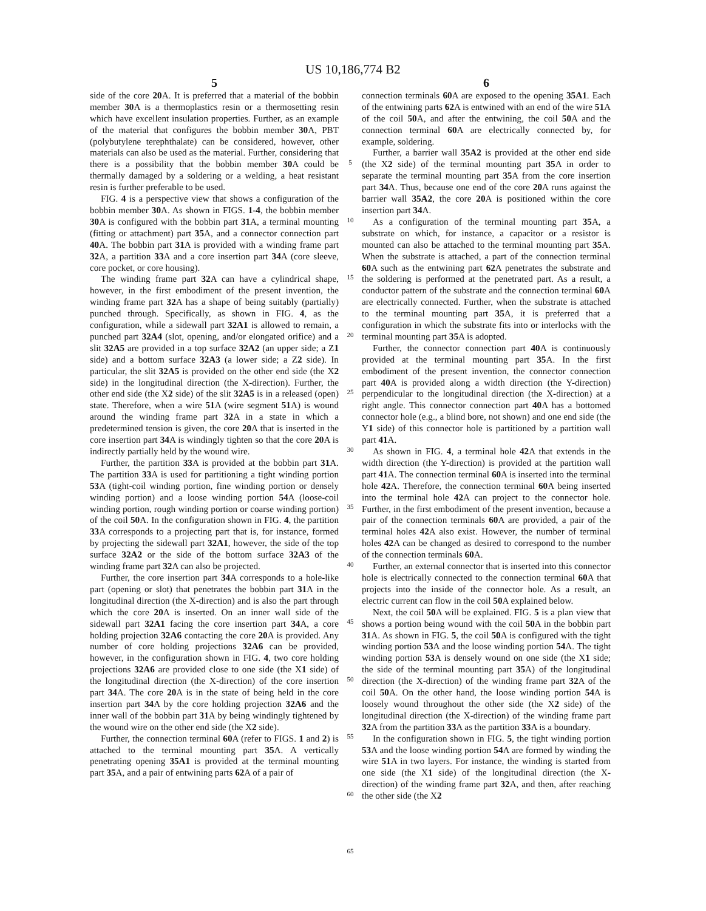US 10,186,774 B2
5
side of the core 20 A. It is preferred that a material of the bobbin member 30 A is a thermoplastics resin or a thermosetting resin which have excellent insulation properties. Further, as an example of the material that configures the bobbin member 30 A, PBT (polybutylene terephthalate) can be considered, however, other materials can also be used as the material. Further, considering that there is a possibility that the bobbin member 30 A could be thermally damaged by a soldering or a welding, a heat resistant resin is further preferable to be used.
FIG. 4 is a perspective view that shows a configuration of the bobbin member 30 A. As shown in FIGS. 1-4, the bobbin member 30 A is configured with the bobbin part 31 A, a terminal mounting (fitting or attachment) part 35 A, and a connector connection part 40 A. The bobbin part 31 A is provided with a winding frame part 32 A, a partition 33 A and a core insertion part 34 A (core sleeve, core pocket, or core housing).
The winding frame part 32 A can have a cylindrical shape, however, in the first embodiment of the present invention, the winding frame part 32 A has a shape of being suitably (partially) punched through. Specifically, as shown in FIG. 4, as the configuration, while a sidewall part 32A1 is allowed to remain, a punched part 32A4 (slot, opening, and/or elongated orifice) and a slit 32A5 are provided in a top surface 32A2 (an upper side; a Z1 side) and a bottom surface 32A3 (a lower side; a Z2 side). In particular, the slit 32A5 is provided on the other end side (the X2 side) in the longitudinal direction (the X-direction). Further, the other end side (the X2 side) of the slit 32A5 is in a released (open) state. Therefore, when a wire 51 A (wire segment 51 A) is wound around the winding frame part 32 A in a state in which a predetermined tension is given, the core 20 A that is inserted in the core insertion part 34 A is windingly tighten so that the core 20 A is indirectly partially held by the wound wire.
Further, the partition 33 A is provided at the bobbin part 31 A. The partition 33 A is used for partitioning a tight winding portion 53 A (tight-coil winding portion, fine winding portion or densely winding portion) and a loose winding portion 54 A (loose-coil winding portion, rough winding portion or coarse winding portion) of the coil 50 A. In the configuration shown in FIG. 4, the partition 33 A corresponds to a projecting part that is, for instance, formed by projecting the sidewall part 32A1, however, the side of the top surface 32A2 or the side of the bottom surface 32A3 of the winding frame part 32 A can also be projected.
Further, the core insertion part 34 A corresponds to a hole-like part (opening or slot) that penetrates the bobbin part 31 A in the longitudinal direction (the X-direction) and is also the part through which the core 20 A is inserted. On an inner wall side of the sidewall part 32A1 facing the core insertion part 34 A, a core holding projection 32A6 contacting the core 20 A is provided. Any number of core holding projections 32A6 can be provided, however, in the configuration shown in FIG. 4, two core holding projections 32A6 are provided close to one side (the X1 side) of the longitudinal direction (the X-direction) of the core insertion part 34 A. The core 20 A is in the state of being held in the core insertion part 34 A by the core holding projection 32A6 and the inner wall of the bobbin part 31 A by being windingly tightened by the wound wire on the other end side (the X2 side).
Further, the connection terminal 60 A (refer to FIGS. 1 and 2) is attached to the terminal mounting part 35 A. A vertically penetrating opening 35A1 is provided at the terminal mounting part 35 A, and a pair of entwining parts 62 A of a pair of
5
10
15
20
25
30
35
40
45
50
55
60
65
6
connection terminals 60 A are exposed to the opening 35A1. Each of the entwining parts 62 A is entwined with an end of the wire 51 A of the coil 50 A, and after the entwining, the coil 50 A and the connection terminal 60 A are electrically connected by, for example, soldering.
Further, a barrier wall 35A2 is provided at the other end side (the X2 side) of the terminal mounting part 35 A in order to separate the terminal mounting part 35 A from the core insertion part 34 A. Thus, because one end of the core 20 A runs against the barrier wall 35A2, the core 20 A is positioned within the core insertion part 34 A.
As a configuration of the terminal mounting part 35 A, a substrate on which, for instance, a capacitor or a resistor is mounted can also be attached to the terminal mounting part 35 A. When the substrate is attached, a part of the connection terminal 60 A such as the entwining part 62 A penetrates the substrate and the soldering is performed at the penetrated part. As a result, a conductor pattern of the substrate and the connection terminal 60 A are electrically connected. Further, when the substrate is attached to the terminal mounting part 35 A, it is preferred that a configuration in which the substrate fits into or interlocks with the terminal mounting part 35 A is adopted.
Further, the connector connection part 40 A is continuously provided at the terminal mounting part 35 A. In the first embodiment of the present invention, the connector connection part 40 A is provided along a width direction (the Y-direction) perpendicular to the longitudinal direction (the X-direction) at a right angle. This connector connection part 40 A has a bottomed connector hole (e.g., a blind bore, not shown) and one end side (the Y1 side) of this connector hole is partitioned by a partition wall part 41 A.
As shown in FIG. 4, a terminal hole 42 A that extends in the width direction (the Y-direction) is provided at the partition wall part 41 A. The connection terminal 60 A is inserted into the terminal hole 42 A. Therefore, the connection terminal 60 A being inserted into the terminal hole 42 A can project to the connector hole. Further, in the first embodiment of the present invention, because a pair of the connection terminals 60 A are provided, a pair of the terminal holes 42 A also exist. However, the number of terminal holes 42 A can be changed as desired to correspond to the number of the connection terminals 60 A.
Further, an external connector that is inserted into this connector hole is electrically connected to the connection terminal 60 A that projects into the inside of the connector hole. As a result, an electric current can flow in the coil 50 A explained below.
Next, the coil 50 A will be explained. FIG. 5 is a plan view that shows a portion being wound with the coil 50 A in the bobbin part 31 A. As shown in FIG. 5, the coil 50 A is configured with the tight winding portion 53 A and the loose winding portion 54 A. The tight winding portion 53 A is densely wound on one side (the X1 side; the side of the terminal mounting part 35 A) of the longitudinal direction (the X-direction) of the winding frame part 32 A of the coil 50 A. On the other hand, the loose winding portion 54 A is loosely wound throughout the other side (the X2 side) of the longitudinal direction (the X-direction) of the winding frame part 32 A from the partition 33 A as the partition 33 A is a boundary.
In the configuration shown in FIG. 5, the tight winding portion 53 A and the loose winding portion 54 A are formed by winding the wire 51 A in two layers. For instance, the winding is started from one side (the X1 side) of the longitudinal direction (the X-direction) of the winding frame part 32 A, and then, after reaching the other side (the X2